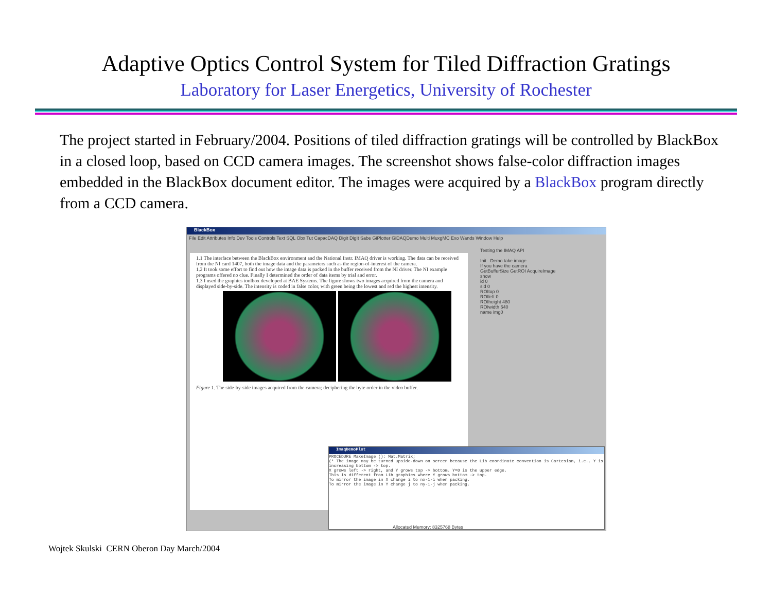Adaptive Optics Control System for Tiled Diffraction Gratings
Laboratory for Laser Energetics, University of Rochester
The project started in February/2004. Positions of tiled diffraction gratings will be controlled by BlackBox in a closed loop, based on CCD camera images. The screenshot shows false-color diffraction images embedded in the BlackBox document editor. The images were acquired by a BlackBox program directly from a CCD camera.
BlackBox
File Edit Attributes Info Dev Tools Controls Text SQL Obx Tut CapacDAQ Digit DigIt Sabe GiPlotter GiDAQDemo Multi MuxgMC Exo Wands Window Help
1.1 The interface between the BlackBox environment and the National Instr. IMAQ driver is working. The data can be received from the NI card 1407, both the image data and the parameters such as the region-of-interest of the camera.
1.2 It took some effort to find out how the image data is packed in the buffer received from the NI driver. The NI example programs offered no clue. Finally I determined the order of data items by trial and error.
1.3 I used the graphics toolbox developed at BAE Systems. The figure shows two images acquired from the camera and displayed side-by-side. The intensity is coded in false color, with green being the lowest and red the highest intensity.
Figure 1. The side-by-side images acquired from the camera; deciphering the byte order in the video buffer.
Testing the IMAQ API
Init Demo take image
If you have the camera
GetBufferSize GetROI AcquireImage
show
id 0
sid 0
ROItop 0
ROIleft 0
ROIheight 480
ROIwidth 640
name img0
ImaqDemoPlot
PROCEDURE MakeImage (): Mat.Matrix;
(* The image may be turned upside-down on screen because the Lib coordinate convention is Cartesian, i.e., Y is increasing bottom -> top.
X grows left -> right, and Y grows top -> bottom. Y=0 is the upper edge.
This is different from Lib graphics where Y grows bottom -> top.
To mirror the image in X change i to nx-1-i when packing.
To mirror the image in Y change j to ny-1-j when packing.
Allocated Memory: 8325768 Bytes
Wojtek Skulski CERN Oberon Day March/2004